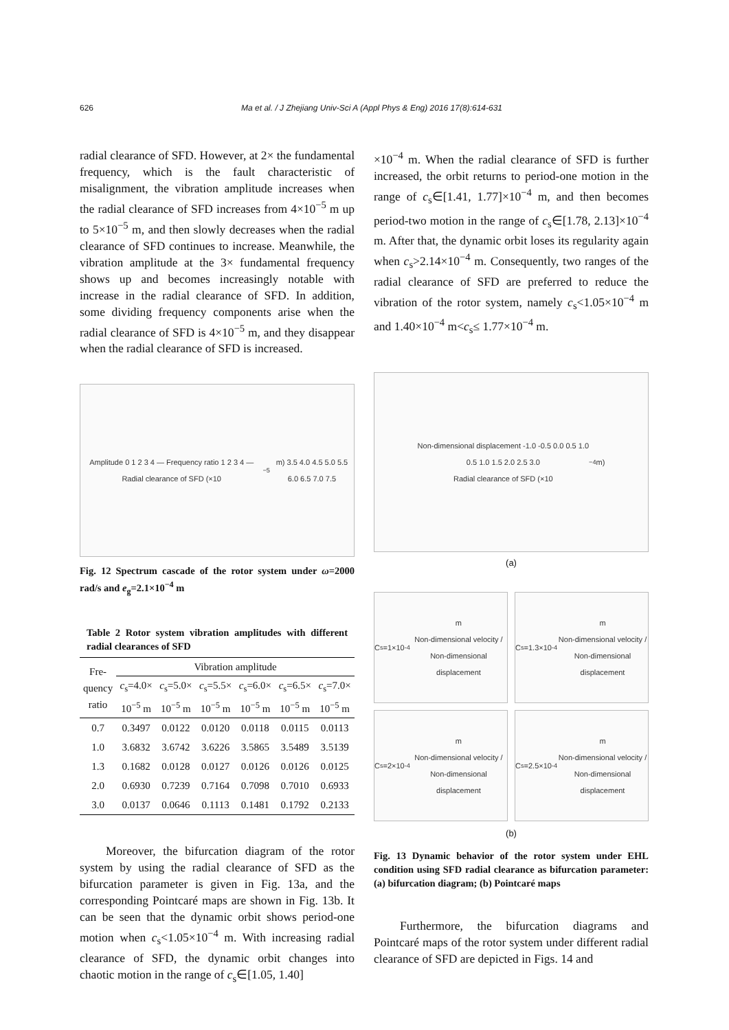626 Ma et al. / J Zhejiang Univ-Sci A (Appl Phys & Eng) 2016 17(8):614-631
radial clearance of SFD. However, at 2× the fundamental frequency, which is the fault characteristic of misalignment, the vibration amplitude increases when the radial clearance of SFD increases from 4×10<sup>−5</sup> m up to 5×10<sup>−5</sup> m, and then slowly decreases when the radial clearance of SFD continues to increase. Meanwhile, the vibration amplitude at the 3× fundamental frequency shows up and becomes increasingly notable with increase in the radial clearance of SFD. In addition, some dividing frequency components arise when the radial clearance of SFD is 4×10<sup>−5</sup> m, and they disappear when the radial clearance of SFD is increased.
Amplitude 0 1 2 3 4 — Frequency ratio 1 2 3 4 — Radial clearance of SFD (×10<sup>−5</sup> m) 3.5 4.0 4.5 5.0 5.5 6.0 6.5 7.0 7.5
Fig. 12 Spectrum cascade of the rotor system under ω=2000 rad/s and e<sub>g</sub>=2.1×10<sup>−4</sup> m
Table 2 Rotor system vibration amplitudes with different radial clearances of SFD
| Fre- quency ratio | Vibration amplitude | | | | | |
| --- | --- | --- | --- | --- | --- | --- |
| | c<sub>s</sub>=4.0× 10<sup>−5</sup> m | c<sub>s</sub>=5.0× 10<sup>−5</sup> m | c<sub>s</sub>=5.5× 10<sup>−5</sup> m | c<sub>s</sub>=6.0× 10<sup>−5</sup> m | c<sub>s</sub>=6.5× 10<sup>−5</sup> m | c<sub>s</sub>=7.0× 10<sup>−5</sup> m |
| 0.7 | 0.3497 | 0.0122 | 0.0120 | 0.0118 | 0.0115 | 0.0113 |
| 1.0 | 3.6832 | 3.6742 | 3.6226 | 3.5865 | 3.5489 | 3.5139 |
| 1.3 | 0.1682 | 0.0128 | 0.0127 | 0.0126 | 0.0126 | 0.0125 |
| 2.0 | 0.6930 | 0.7239 | 0.7164 | 0.7098 | 0.7010 | 0.6933 |
| 3.0 | 0.0137 | 0.0646 | 0.1113 | 0.1481 | 0.1792 | 0.2133 |
Moreover, the bifurcation diagram of the rotor system by using the radial clearance of SFD as the bifurcation parameter is given in Fig. 13a, and the corresponding Pointcaré maps are shown in Fig. 13b. It can be seen that the dynamic orbit shows period-one motion when c<sub>s</sub><1.05×10<sup>−4</sup> m. With increasing radial clearance of SFD, the dynamic orbit changes into chaotic motion in the range of c<sub>s</sub>∈[1.05, 1.40]
×10<sup>−4</sup> m. When the radial clearance of SFD is further increased, the orbit returns to period-one motion in the range of c<sub>s</sub>∈[1.41, 1.77]×10<sup>−4</sup> m, and then becomes period-two motion in the range of c<sub>s</sub>∈[1.78, 2.13]×10<sup>−4</sup> m. After that, the dynamic orbit loses its regularity again when c<sub>s</sub>>2.14×10<sup>−4</sup> m. Consequently, two ranges of the radial clearance of SFD are preferred to reduce the vibration of the rotor system, namely c<sub>s</sub><1.05×10<sup>−4</sup> m and 1.40×10<sup>−4</sup> m<c<sub>s</sub>≤ 1.77×10<sup>−4</sup> m.
Non-dimensional displacement -1.0 -0.5 0.0 0.5 1.0
0.5 1.0 1.5 2.0 2.5 3.0
Radial clearance of SFD (×10<sup>−4</sup> m)
(a)
C<sub>s</sub>=1×10<sup>-4</sup> m
Non-dimensional velocity / Non-dimensional displacement
C<sub>s</sub>=1.3×10<sup>-4</sup> m
Non-dimensional velocity / Non-dimensional displacement
C<sub>s</sub>=2×10<sup>-4</sup> m
Non-dimensional velocity / Non-dimensional displacement
C<sub>s</sub>=2.5×10<sup>-4</sup> m
Non-dimensional velocity / Non-dimensional displacement
(b)
Fig. 13 Dynamic behavior of the rotor system under EHL condition using SFD radial clearance as bifurcation parameter: (a) bifurcation diagram; (b) Pointcaré maps
Furthermore, the bifurcation diagrams and Pointcaré maps of the rotor system under different radial clearance of SFD are depicted in Figs. 14 and